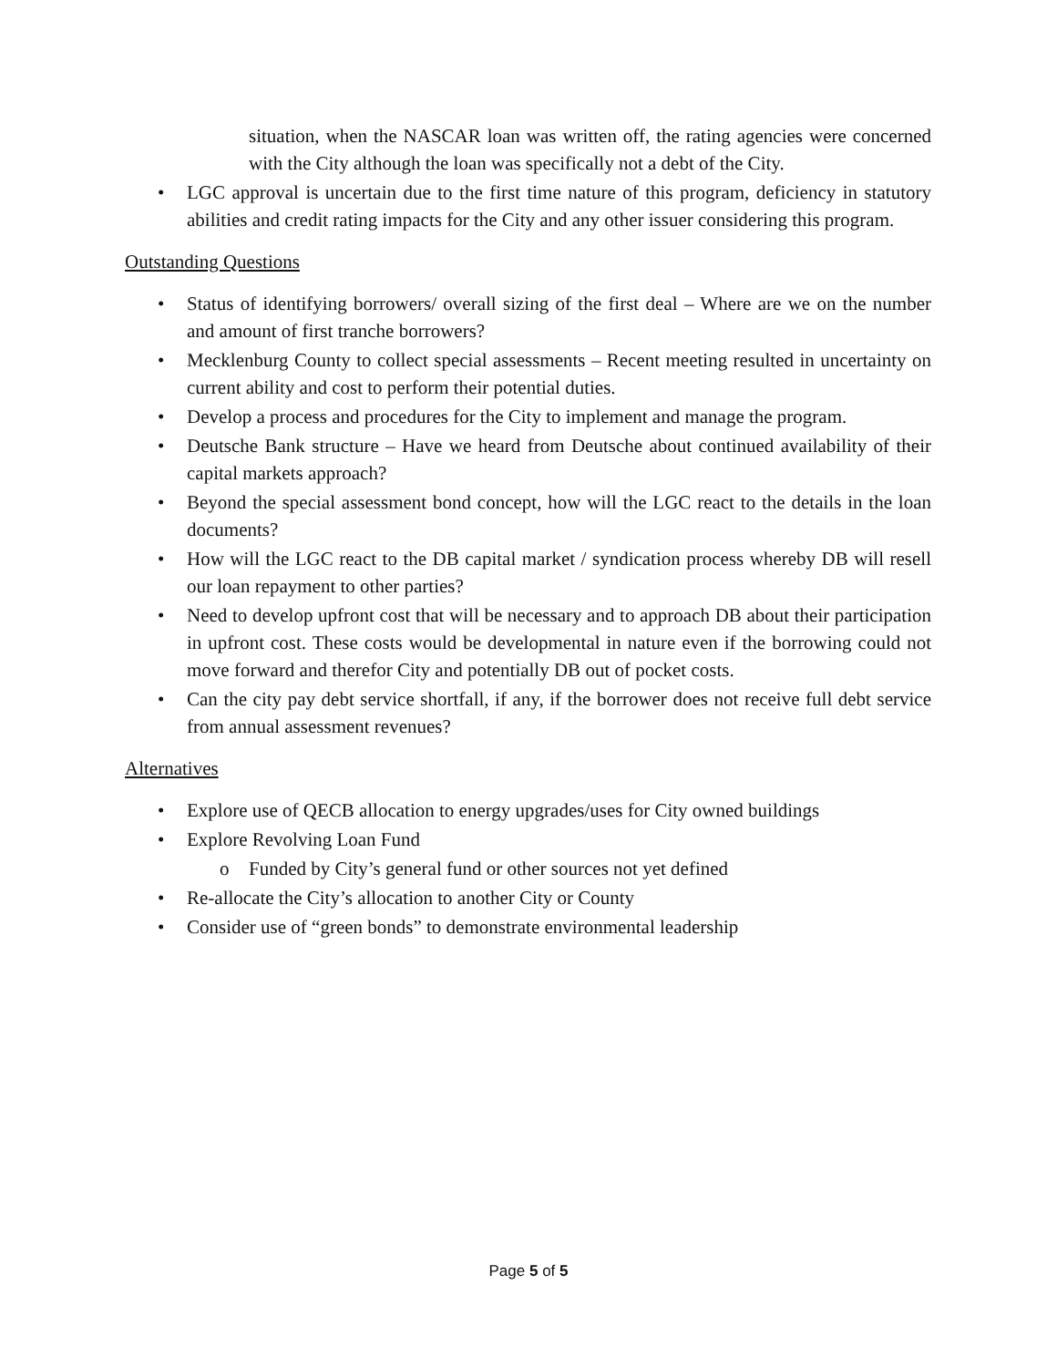situation, when the NASCAR loan was written off, the rating agencies were concerned with the City although the loan was specifically not a debt of the City.
• LGC approval is uncertain due to the first time nature of this program, deficiency in statutory abilities and credit rating impacts for the City and any other issuer considering this program.
Outstanding Questions
• Status of identifying borrowers/ overall sizing of the first deal – Where are we on the number and amount of first tranche borrowers?
• Mecklenburg County to collect special assessments – Recent meeting resulted in uncertainty on current ability and cost to perform their potential duties.
• Develop a process and procedures for the City to implement and manage the program.
• Deutsche Bank structure – Have we heard from Deutsche about continued availability of their capital markets approach?
• Beyond the special assessment bond concept, how will the LGC react to the details in the loan documents?
• How will the LGC react to the DB capital market / syndication process whereby DB will resell our loan repayment to other parties?
• Need to develop upfront cost that will be necessary and to approach DB about their participation in upfront cost. These costs would be developmental in nature even if the borrowing could not move forward and therefor City and potentially DB out of pocket costs.
• Can the city pay debt service shortfall, if any, if the borrower does not receive full debt service from annual assessment revenues?
Alternatives
• Explore use of QECB allocation to energy upgrades/uses for City owned buildings
• Explore Revolving Loan Fund
o Funded by City’s general fund or other sources not yet defined
• Re-allocate the City’s allocation to another City or County
• Consider use of “green bonds” to demonstrate environmental leadership
Page 5 of 5